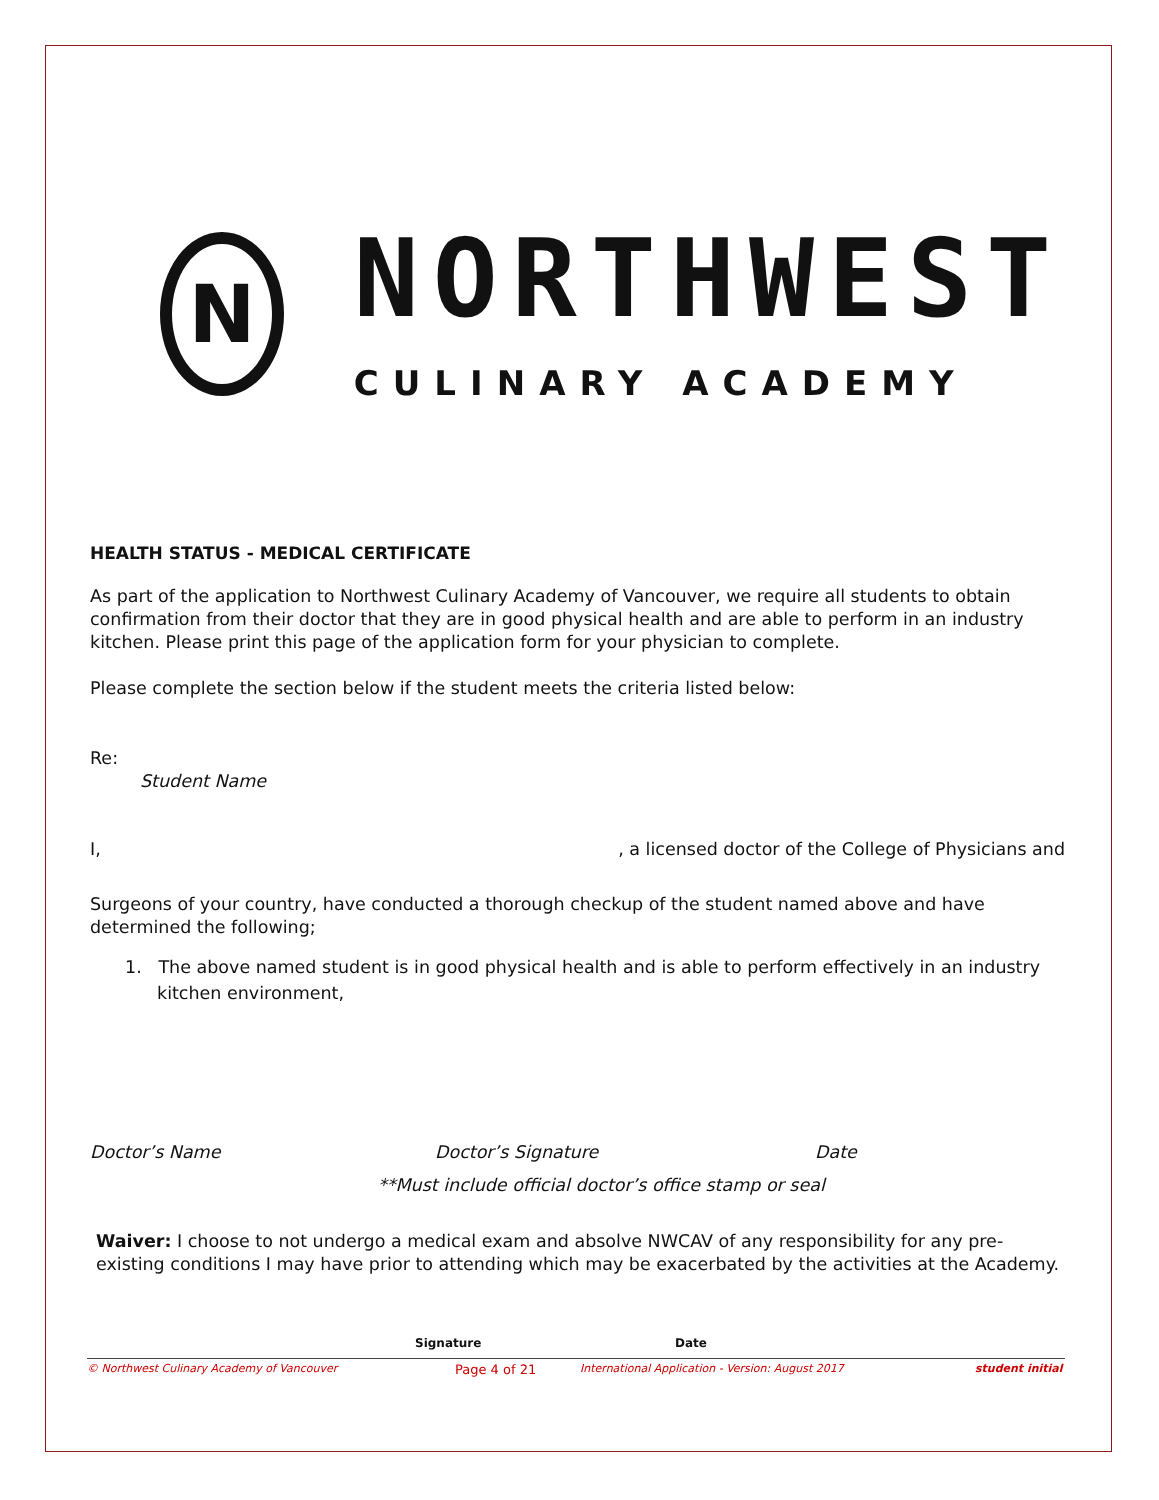N
NORTHWEST
CULINARY ACADEMY
HEALTH STATUS - MEDICAL CERTIFICATE
As part of the application to Northwest Culinary Academy of Vancouver, we require all students to obtain confirmation from their doctor that they are in good physical health and are able to perform in an industry kitchen. Please print this page of the application form for your physician to complete.
Please complete the section below if the student meets the criteria listed below:
Re:
Student Name
I,, a licensed doctor of the College of Physicians and
Surgeons of your country, have conducted a thorough checkup of the student named above and have determined the following;
1. The above named student is in good physical health and is able to perform effectively in an industry kitchen environment,
Doctor’s Name Doctor’s Signature Date
**Must include official doctor’s office stamp or seal
Waiver: I choose to not undergo a medical exam and absolve NWCAV of any responsibility for any pre-existing conditions I may have prior to attending which may be exacerbated by the activities at the Academy.
Signature Date
© Northwest Culinary Academy of Vancouver Page 4 of 21 International Application - Version: August 2017 student initial